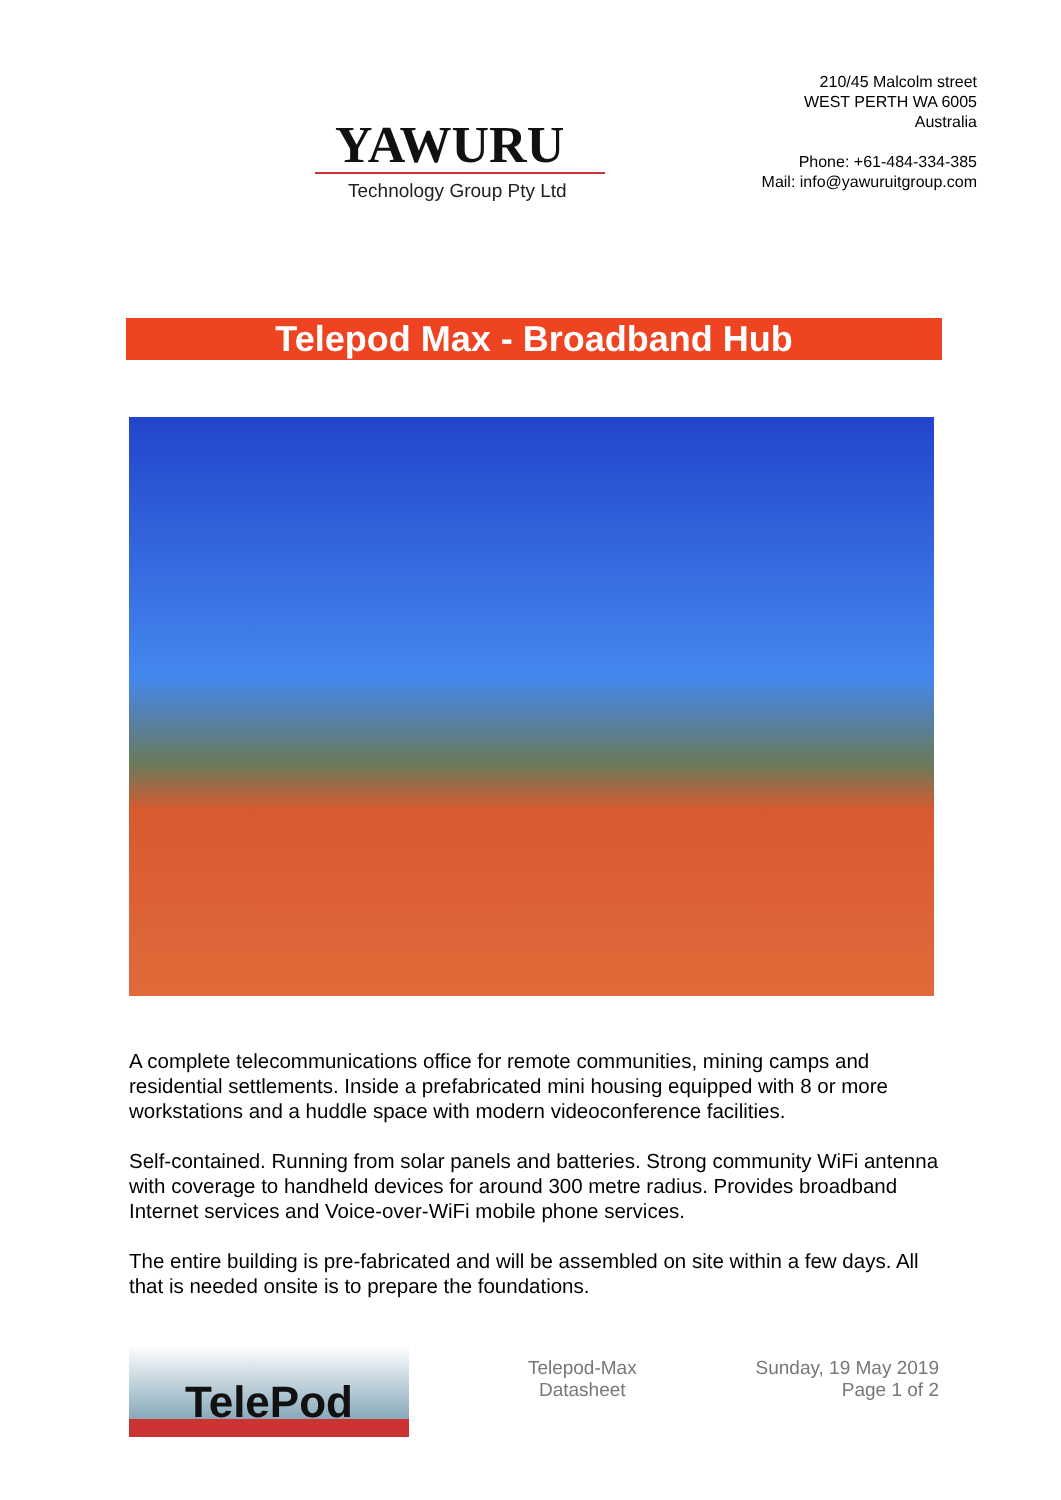YAWURU
Technology Group Pty Ltd
210/45 Malcolm street
WEST PERTH WA 6005
Australia
Phone: +61-484-334-385
Mail: info@yawuruitgroup.com
Telepod Max - Broadband Hub
A complete telecommunications office for remote communities, mining camps and residential settlements. Inside a prefabricated mini housing equipped with 8 or more workstations and a huddle space with modern videoconference facilities.
Self-contained. Running from solar panels and batteries. Strong community WiFi antenna with coverage to handheld devices for around 300 metre radius. Provides broadband Internet services and Voice-over-WiFi mobile phone services.
The entire building is pre-fabricated and will be assembled on site within a few days. All that is needed onsite is to prepare the foundations.
TelePod
Telepod-Max
Datasheet
Sunday, 19 May 2019
Page 1 of 2